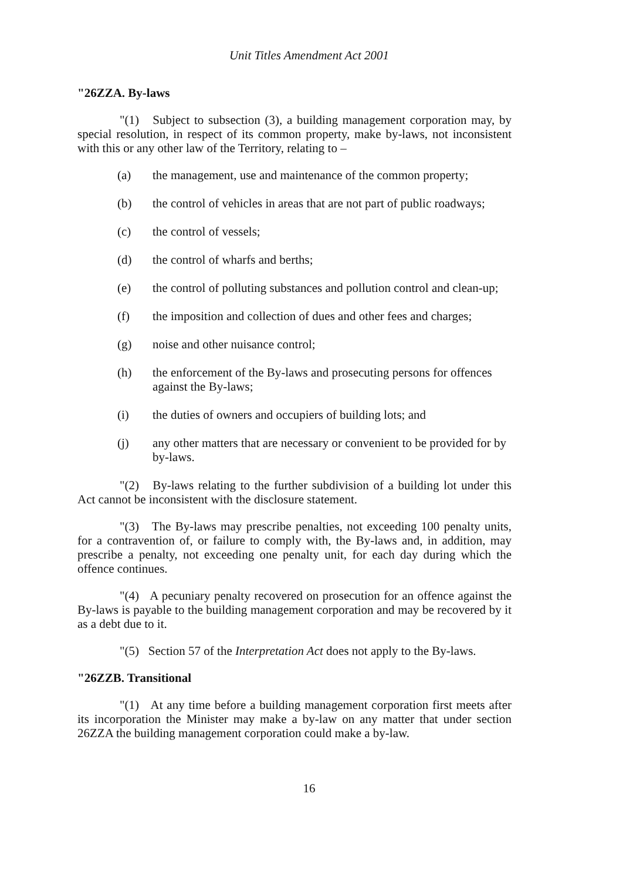Unit Titles Amendment Act 2001
"26ZZA. By-laws
"(1) Subject to subsection (3), a building management corporation may, by special resolution, in respect of its common property, make by-laws, not inconsistent with this or any other law of the Territory, relating to –
(a) the management, use and maintenance of the common property;
(b) the control of vehicles in areas that are not part of public roadways;
(c) the control of vessels;
(d) the control of wharfs and berths;
(e) the control of polluting substances and pollution control and clean-up;
(f) the imposition and collection of dues and other fees and charges;
(g) noise and other nuisance control;
(h) the enforcement of the By-laws and prosecuting persons for offences against the By-laws;
(i) the duties of owners and occupiers of building lots; and
(j) any other matters that are necessary or convenient to be provided for by by-laws.
"(2) By-laws relating to the further subdivision of a building lot under this Act cannot be inconsistent with the disclosure statement.
"(3) The By-laws may prescribe penalties, not exceeding 100 penalty units, for a contravention of, or failure to comply with, the By-laws and, in addition, may prescribe a penalty, not exceeding one penalty unit, for each day during which the offence continues.
"(4) A pecuniary penalty recovered on prosecution for an offence against the By-laws is payable to the building management corporation and may be recovered by it as a debt due to it.
"(5) Section 57 of the Interpretation Act does not apply to the By-laws.
"26ZZB. Transitional
"(1) At any time before a building management corporation first meets after its incorporation the Minister may make a by-law on any matter that under section 26ZZA the building management corporation could make a by-law.
16